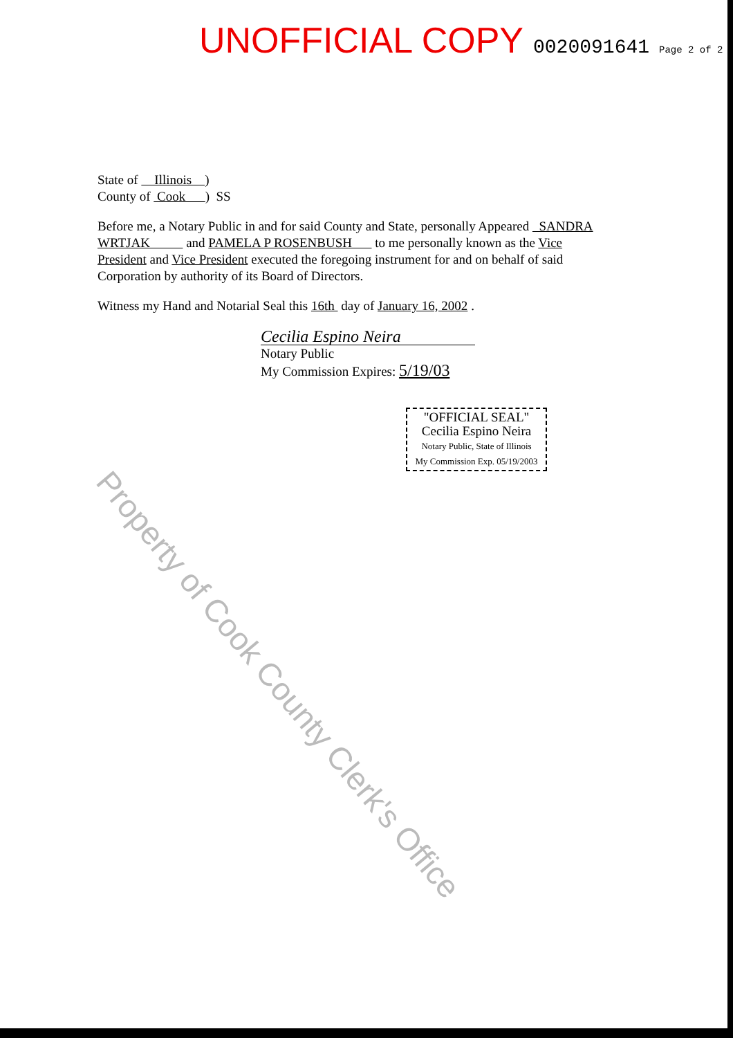UNOFFICIAL COPY 0020091641 Page 2 of 2
State of Illinois )
County of Cook ) SS
Before me, a Notary Public in and for said County and State, personally Appeared SANDRA WRTJAK and PAMELA P ROSENBUSH to me personally known as the Vice President and Vice President executed the foregoing instrument for and on behalf of said Corporation by authority of its Board of Directors.
Witness my Hand and Notarial Seal this 16th day of January 16, 2002 .
Cecilia Espino Neira
Notary Public
My Commission Expires: 5/19/03
"OFFICIAL SEAL"
Cecilia Espino Neira
Notary Public, State of Illinois
My Commission Exp. 05/19/2003
Property of Cook County Clerk's Office